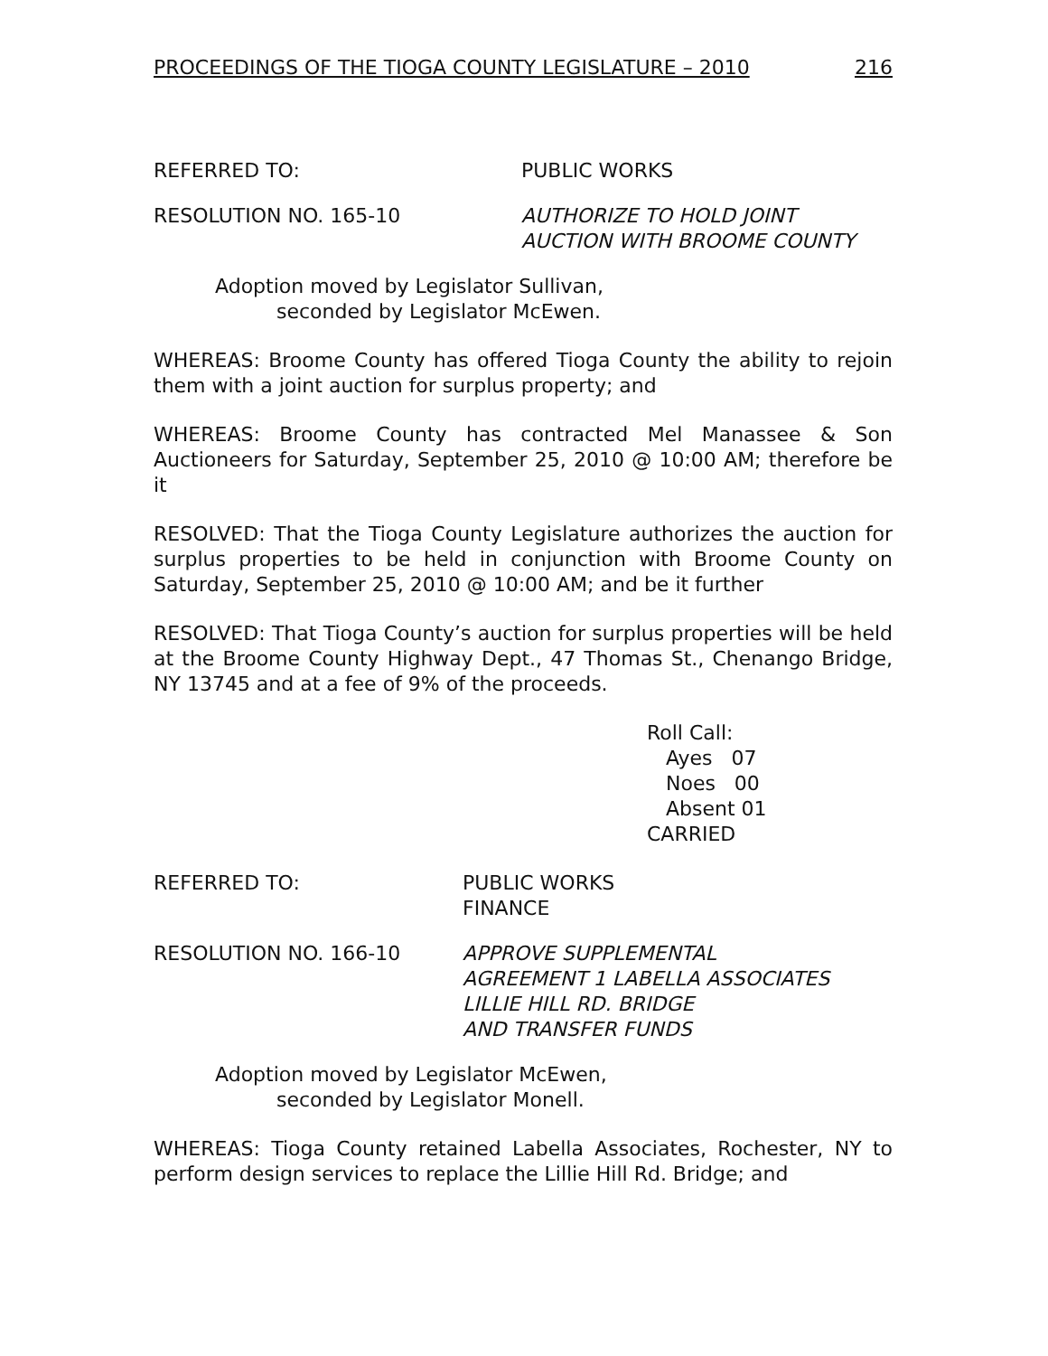PROCEEDINGS OF THE TIOGA COUNTY LEGISLATURE – 2010 216
REFERRED TO: PUBLIC WORKS
RESOLUTION NO. 165-10 AUTHORIZE TO HOLD JOINT
AUCTION WITH BROOME COUNTY
Adoption moved by Legislator Sullivan,
seconded by Legislator McEwen.
WHEREAS: Broome County has offered Tioga County the ability to rejoin them with a joint auction for surplus property; and
WHEREAS: Broome County has contracted Mel Manassee & Son Auctioneers for Saturday, September 25, 2010 @ 10:00 AM; therefore be it
RESOLVED: That the Tioga County Legislature authorizes the auction for surplus properties to be held in conjunction with Broome County on Saturday, September 25, 2010 @ 10:00 AM; and be it further
RESOLVED: That Tioga County’s auction for surplus properties will be held at the Broome County Highway Dept., 47 Thomas St., Chenango Bridge, NY 13745 and at a fee of 9% of the proceeds.
Roll Call:
Ayes 07
Noes 00
Absent 01
CARRIED
REFERRED TO: PUBLIC WORKS
FINANCE
RESOLUTION NO. 166-10 APPROVE SUPPLEMENTAL
AGREEMENT 1 LABELLA ASSOCIATES
LILLIE HILL RD. BRIDGE
AND TRANSFER FUNDS
Adoption moved by Legislator McEwen,
seconded by Legislator Monell.
WHEREAS: Tioga County retained Labella Associates, Rochester, NY to perform design services to replace the Lillie Hill Rd. Bridge; and